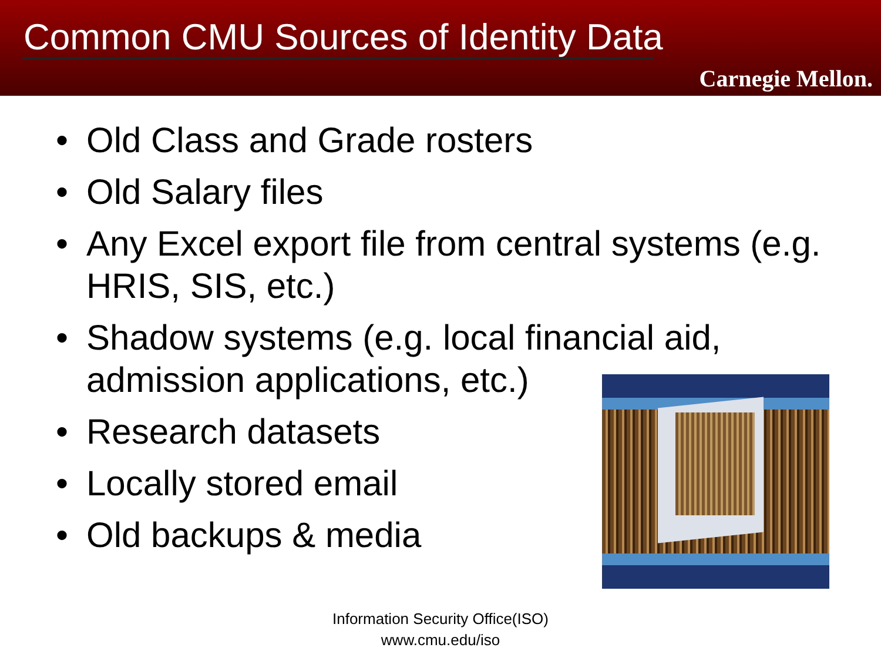Common CMU Sources of Identity Data
Carnegie Mellon.
• Old Class and Grade rosters
• Old Salary files
• Any Excel export file from central systems (e.g. HRIS, SIS, etc.)
• Shadow systems (e.g. local financial aid, admission applications, etc.)
• Research datasets
• Locally stored email
• Old backups & media
Information Security Office(ISO)
www.cmu.edu/iso